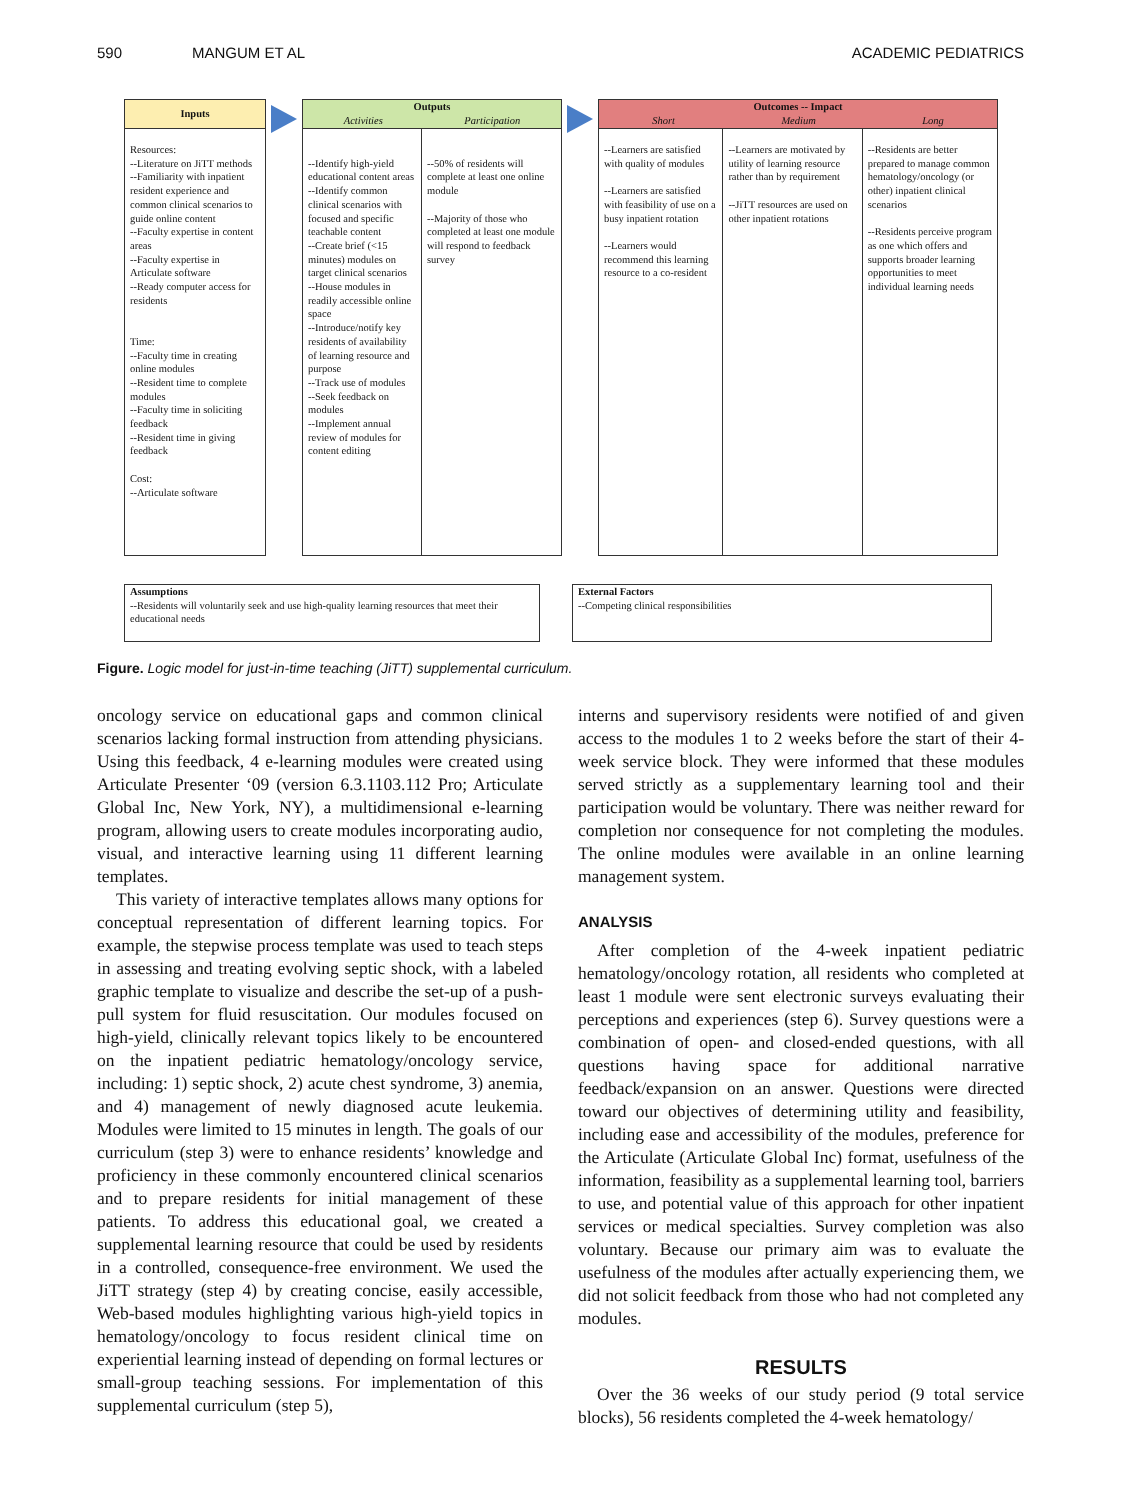590 MANGUM ET AL ACADEMIC PEDIATRICS
Inputs
Resources:
--Literature on JiTT methods
--Familiarity with inpatient resident experience and common clinical scenarios to guide online content
--Faculty expertise in content areas
--Faculty expertise in Articulate software
--Ready computer access for residents
Time:
--Faculty time in creating online modules
--Resident time to complete modules
--Faculty time in soliciting feedback
--Resident time in giving feedback
Cost:
--Articulate software
Outputs
Activities Participation
--Identify high-yield educational content areas
--Identify common clinical scenarios with focused and specific teachable content
--Create brief (<15 minutes) modules on target clinical scenarios
--House modules in readily accessible online space
--Introduce/notify key residents of availability of learning resource and purpose
--Track use of modules
--Seek feedback on modules
--Implement annual review of modules for content editing
--50% of residents will complete at least one online module
--Majority of those who completed at least one module will respond to feedback survey
Outcomes -- Impact
Short Medium Long
--Learners are satisfied with quality of modules
--Learners are satisfied with feasibility of use on a busy inpatient rotation
--Learners would recommend this learning resource to a co-resident
--Learners are motivated by utility of learning resource rather than by requirement
--JiTT resources are used on other inpatient rotations
--Residents are better prepared to manage common hematology/oncology (or other) inpatient clinical scenarios
--Residents perceive program as one which offers and supports broader learning opportunities to meet individual learning needs
Assumptions
--Residents will voluntarily seek and use high-quality learning resources that meet their educational needs
External Factors
--Competing clinical responsibilities
Figure. Logic model for just-in-time teaching (JiTT) supplemental curriculum.
oncology service on educational gaps and common clinical scenarios lacking formal instruction from attending physicians. Using this feedback, 4 e-learning modules were created using Articulate Presenter ‘09 (version 6.3.1103.112 Pro; Articulate Global Inc, New York, NY), a multidimensional e-learning program, allowing users to create modules incorporating audio, visual, and interactive learning using 11 different learning templates.
This variety of interactive templates allows many options for conceptual representation of different learning topics. For example, the stepwise process template was used to teach steps in assessing and treating evolving septic shock, with a labeled graphic template to visualize and describe the set-up of a push-pull system for fluid resuscitation. Our modules focused on high-yield, clinically relevant topics likely to be encountered on the inpatient pediatric hematology/oncology service, including: 1) septic shock, 2) acute chest syndrome, 3) anemia, and 4) management of newly diagnosed acute leukemia. Modules were limited to 15 minutes in length. The goals of our curriculum (step 3) were to enhance residents’ knowledge and proficiency in these commonly encountered clinical scenarios and to prepare residents for initial management of these patients. To address this educational goal, we created a supplemental learning resource that could be used by residents in a controlled, consequence-free environment. We used the JiTT strategy (step 4) by creating concise, easily accessible, Web-based modules highlighting various high-yield topics in hematology/oncology to focus resident clinical time on experiential learning instead of depending on formal lectures or small-group teaching sessions. For implementation of this supplemental curriculum (step 5),
interns and supervisory residents were notified of and given access to the modules 1 to 2 weeks before the start of their 4-week service block. They were informed that these modules served strictly as a supplementary learning tool and their participation would be voluntary. There was neither reward for completion nor consequence for not completing the modules. The online modules were available in an online learning management system.
ANALYSIS
After completion of the 4-week inpatient pediatric hematology/oncology rotation, all residents who completed at least 1 module were sent electronic surveys evaluating their perceptions and experiences (step 6). Survey questions were a combination of open- and closed-ended questions, with all questions having space for additional narrative feedback/expansion on an answer. Questions were directed toward our objectives of determining utility and feasibility, including ease and accessibility of the modules, preference for the Articulate (Articulate Global Inc) format, usefulness of the information, feasibility as a supplemental learning tool, barriers to use, and potential value of this approach for other inpatient services or medical specialties. Survey completion was also voluntary. Because our primary aim was to evaluate the usefulness of the modules after actually experiencing them, we did not solicit feedback from those who had not completed any modules.
RESULTS
Over the 36 weeks of our study period (9 total service blocks), 56 residents completed the 4-week hematology/